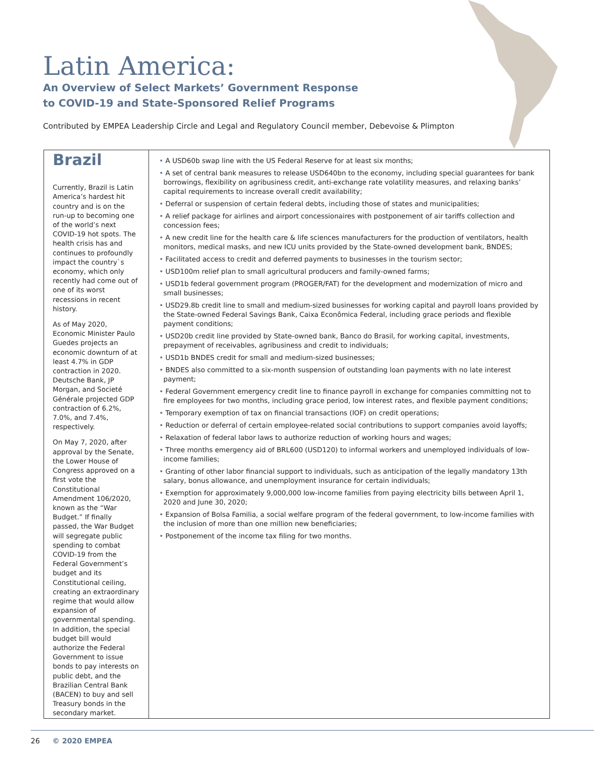Latin America:
An Overview of Select Markets’ Government Response
to COVID-19 and State-Sponsored Relief Programs
Contributed by EMPEA Leadership Circle and Legal and Regulatory Council member, Debevoise & Plimpton
Brazil
Currently, Brazil is Latin America’s hardest hit country and is on the run-up to becoming one of the world’s next COVID-19 hot spots. The health crisis has and continues to profoundly impact the country`s economy, which only recently had come out of one of its worst recessions in recent history.
As of May 2020, Economic Minister Paulo Guedes projects an economic downturn of at least 4.7% in GDP contraction in 2020. Deutsche Bank, JP Morgan, and Societé Générale projected GDP contraction of 6.2%, 7.0%, and 7.4%, respectively.
On May 7, 2020, after approval by the Senate, the Lower House of Congress approved on a first vote the Constitutional Amendment 106/2020, known as the “War Budget.” If finally passed, the War Budget will segregate public spending to combat COVID-19 from the Federal Government’s budget and its Constitutional ceiling, creating an extraordinary regime that would allow expansion of governmental spending. In addition, the special budget bill would authorize the Federal Government to issue bonds to pay interests on public debt, and the Brazilian Central Bank (BACEN) to buy and sell Treasury bonds in the secondary market.
• A USD60b swap line with the US Federal Reserve for at least six months;
• A set of central bank measures to release USD640bn to the economy, including special guarantees for bank borrowings, flexibility on agribusiness credit, anti-exchange rate volatility measures, and relaxing banks’ capital requirements to increase overall credit availability;
• Deferral or suspension of certain federal debts, including those of states and municipalities;
• A relief package for airlines and airport concessionaires with postponement of air tariffs collection and concession fees;
• A new credit line for the health care & life sciences manufacturers for the production of ventilators, health monitors, medical masks, and new ICU units provided by the State-owned development bank, BNDES;
• Facilitated access to credit and deferred payments to businesses in the tourism sector;
• USD100m relief plan to small agricultural producers and family-owned farms;
• USD1b federal government program (PROGER/FAT) for the development and modernization of micro and small businesses;
• USD29.8b credit line to small and medium-sized businesses for working capital and payroll loans provided by the State-owned Federal Savings Bank, Caixa Econômica Federal, including grace periods and flexible payment conditions;
• USD20b credit line provided by State-owned bank, Banco do Brasil, for working capital, investments, prepayment of receivables, agribusiness and credit to individuals;
• USD1b BNDES credit for small and medium-sized businesses;
• BNDES also committed to a six-month suspension of outstanding loan payments with no late interest payment;
• Federal Government emergency credit line to finance payroll in exchange for companies committing not to fire employees for two months, including grace period, low interest rates, and flexible payment conditions;
• Temporary exemption of tax on financial transactions (IOF) on credit operations;
• Reduction or deferral of certain employee-related social contributions to support companies avoid layoffs;
• Relaxation of federal labor laws to authorize reduction of working hours and wages;
• Three months emergency aid of BRL600 (USD120) to informal workers and unemployed individuals of low-income families;
• Granting of other labor financial support to individuals, such as anticipation of the legally mandatory 13th salary, bonus allowance, and unemployment insurance for certain individuals;
• Exemption for approximately 9,000,000 low-income families from paying electricity bills between April 1, 2020 and June 30, 2020;
• Expansion of Bolsa Familia, a social welfare program of the federal government, to low-income families with the inclusion of more than one million new beneficiaries;
• Postponement of the income tax filing for two months.
26 © 2020 EMPEA